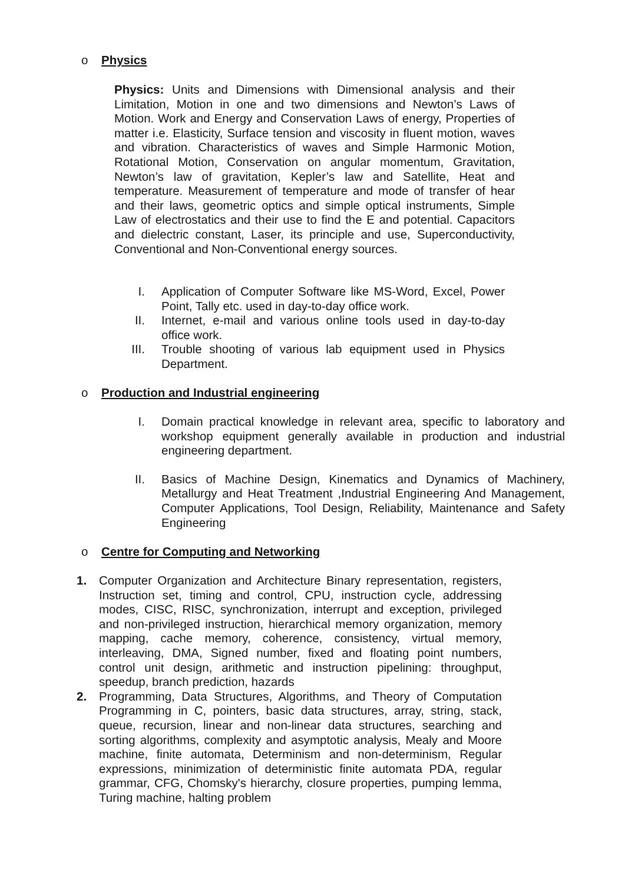o Physics
Physics: Units and Dimensions with Dimensional analysis and their Limitation, Motion in one and two dimensions and Newton’s Laws of Motion. Work and Energy and Conservation Laws of energy, Properties of matter i.e. Elasticity, Surface tension and viscosity in fluent motion, waves and vibration. Characteristics of waves and Simple Harmonic Motion, Rotational Motion, Conservation on angular momentum, Gravitation, Newton’s law of gravitation, Kepler’s law and Satellite, Heat and temperature. Measurement of temperature and mode of transfer of hear and their laws, geometric optics and simple optical instruments, Simple Law of electrostatics and their use to find the E and potential. Capacitors and dielectric constant, Laser, its principle and use, Superconductivity, Conventional and Non-Conventional energy sources.
I. Application of Computer Software like MS-Word, Excel, Power Point, Tally etc. used in day-to-day office work.
II. Internet, e-mail and various online tools used in day-to-day office work.
III. Trouble shooting of various lab equipment used in Physics Department.
o Production and Industrial engineering
I. Domain practical knowledge in relevant area, specific to laboratory and workshop equipment generally available in production and industrial engineering department.
II. Basics of Machine Design, Kinematics and Dynamics of Machinery, Metallurgy and Heat Treatment ,Industrial Engineering And Management, Computer Applications, Tool Design, Reliability, Maintenance and Safety Engineering
o Centre for Computing and Networking
1. Computer Organization and Architecture Binary representation, registers, Instruction set, timing and control, CPU, instruction cycle, addressing modes, CISC, RISC, synchronization, interrupt and exception, privileged and non-privileged instruction, hierarchical memory organization, memory mapping, cache memory, coherence, consistency, virtual memory, interleaving, DMA, Signed number, fixed and floating point numbers, control unit design, arithmetic and instruction pipelining: throughput, speedup, branch prediction, hazards
2. Programming, Data Structures, Algorithms, and Theory of Computation Programming in C, pointers, basic data structures, array, string, stack, queue, recursion, linear and non-linear data structures, searching and sorting algorithms, complexity and asymptotic analysis, Mealy and Moore machine, finite automata, Determinism and non-determinism, Regular expressions, minimization of deterministic finite automata PDA, regular grammar, CFG, Chomsky's hierarchy, closure properties, pumping lemma, Turing machine, halting problem